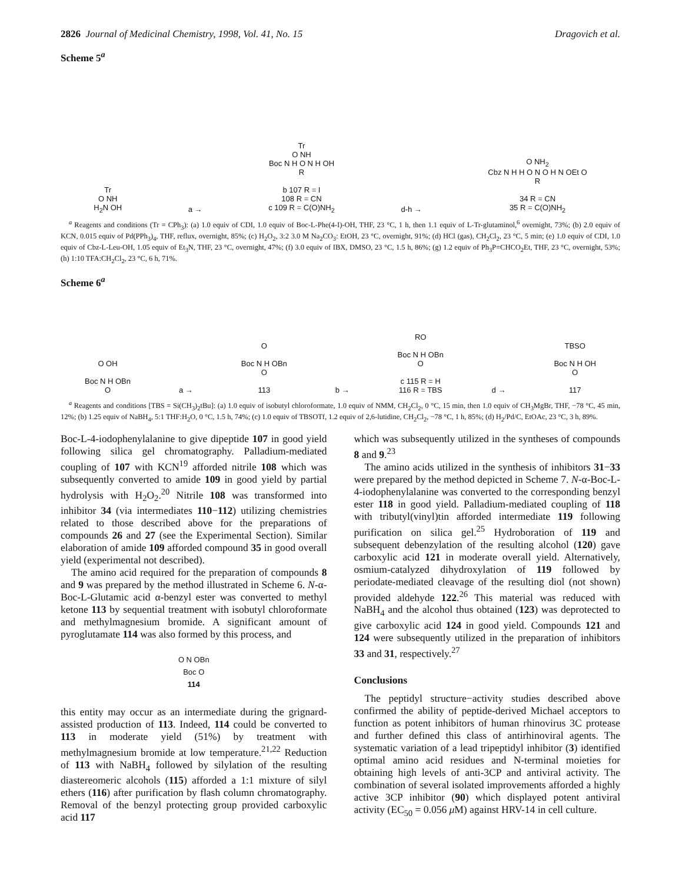2826 Journal of Medicinal Chemistry, 1998, Vol. 41, No. 15 Dragovich et al.
Scheme 5<sup>a</sup>
Tr
O NH
H<sub>2</sub>N OH
a →
Tr
O NH
Boc N H O N H OH
R
b 107 R = I
108 R = CN
c 109 R = C(O)NH<sub>2</sub>
d-h →
O NH<sub>2</sub>
Cbz N H H O N O H N OEt O
R
34 R = CN
35 R = C(O)NH<sub>2</sub>
<sup>a</sup> Reagents and conditions (Tr = CPh<sub>3</sub>): (a) 1.0 equiv of CDI, 1.0 equiv of Boc-L-Phe(4-I)-OH, THF, 23 °C, 1 h, then 1.1 equiv of L-Tr-glutaminol,<sup>6</sup> overnight, 73%; (b) 2.0 equiv of KCN, 0.015 equiv of Pd(PPh<sub>3</sub>)<sub>4</sub>, THF, reflux, overnight, 85%; (c) H<sub>2</sub>O<sub>2</sub>, 3:2 3.0 M Na<sub>2</sub>CO<sub>3</sub>: EtOH, 23 °C, overnight, 91%; (d) HCl (gas), CH<sub>2</sub>Cl<sub>2</sub>, 23 °C, 5 min; (e) 1.0 equiv of CDI, 1.0 equiv of Cbz-L-Leu-OH, 1.05 equiv of Et<sub>3</sub>N, THF, 23 °C, overnight, 47%; (f) 3.0 equiv of IBX, DMSO, 23 °C, 1.5 h, 86%; (g) 1.2 equiv of Ph<sub>3</sub>P=CHCO<sub>2</sub>Et, THF, 23 °C, overnight, 53%; (h) 1:10 TFA:CH<sub>2</sub>Cl<sub>2</sub>, 23 °C, 6 h, 71%.
Scheme 6<sup>a</sup>
O OH
Boc N H OBn
O
a →
O
Boc N H OBn
O
113
b →
RO
Boc N H OBn
O
c 115 R = H
116 R = TBS
d →
TBSO
Boc N H OH
O
117
<sup>a</sup> Reagents and conditions [TBS = Si(CH<sub>3</sub>)<sub>2</sub>tBu]: (a) 1.0 equiv of isobutyl chloroformate, 1.0 equiv of NMM, CH<sub>2</sub>Cl<sub>2</sub>, 0 °C, 15 min, then 1.0 equiv of CH<sub>3</sub>MgBr, THF, −78 °C, 45 min, 12%; (b) 1.25 equiv of NaBH<sub>4</sub>, 5:1 THF:H<sub>2</sub>O, 0 °C, 1.5 h, 74%; (c) 1.0 equiv of TBSOTf, 1.2 equiv of 2,6-lutidine, CH<sub>2</sub>Cl<sub>2</sub>, −78 °C, 1 h, 85%; (d) H<sub>2</sub>/Pd/C, EtOAc, 23 °C, 3 h, 89%.
Boc-L-4-iodophenylalanine to give dipeptide 107 in good yield following silica gel chromatography. Palladium-mediated coupling of 107 with KCN<sup>19</sup> afforded nitrile 108 which was subsequently converted to amide 109 in good yield by partial hydrolysis with H<sub>2</sub>O<sub>2</sub>.<sup>20</sup> Nitrile 108 was transformed into inhibitor 34 (via intermediates 110−112) utilizing chemistries related to those described above for the preparations of compounds 26 and 27 (see the Experimental Section). Similar elaboration of amide 109 afforded compound 35 in good overall yield (experimental not described).
The amino acid required for the preparation of compounds 8 and 9 was prepared by the method illustrated in Scheme 6. N-α-Boc-L-Glutamic acid α-benzyl ester was converted to methyl ketone 113 by sequential treatment with isobutyl chloroformate and methylmagnesium bromide. A significant amount of pyroglutamate 114 was also formed by this process, and
O N OBn
Boc O
114
this entity may occur as an intermediate during the grignard-assisted production of 113. Indeed, 114 could be converted to 113 in moderate yield (51%) by treatment with methylmagnesium bromide at low temperature.<sup>21,22</sup> Reduction of 113 with NaBH<sub>4</sub> followed by silylation of the resulting diastereomeric alcohols (115) afforded a 1:1 mixture of silyl ethers (116) after purification by flash column chromatography. Removal of the benzyl protecting group provided carboxylic acid 117
which was subsequently utilized in the syntheses of compounds 8 and 9.<sup>23</sup>
The amino acids utilized in the synthesis of inhibitors 31−33 were prepared by the method depicted in Scheme 7. N-α-Boc-L-4-iodophenylalanine was converted to the corresponding benzyl ester 118 in good yield. Palladium-mediated coupling of 118 with tributyl(vinyl)tin afforded intermediate 119 following purification on silica gel.<sup>25</sup> Hydroboration of 119 and subsequent debenzylation of the resulting alcohol (120) gave carboxylic acid 121 in moderate overall yield. Alternatively, osmium-catalyzed dihydroxylation of 119 followed by periodate-mediated cleavage of the resulting diol (not shown) provided aldehyde 122.<sup>26</sup> This material was reduced with NaBH<sub>4</sub> and the alcohol thus obtained (123) was deprotected to give carboxylic acid 124 in good yield. Compounds 121 and 124 were subsequently utilized in the preparation of inhibitors 33 and 31, respectively.<sup>27</sup>
Conclusions
The peptidyl structure−activity studies described above confirmed the ability of peptide-derived Michael acceptors to function as potent inhibitors of human rhinovirus 3C protease and further defined this class of antirhinoviral agents. The systematic variation of a lead tripeptidyl inhibitor (3) identified optimal amino acid residues and N-terminal moieties for obtaining high levels of anti-3CP and antiviral activity. The combination of several isolated improvements afforded a highly active 3CP inhibitor (90) which displayed potent antiviral activity (EC<sub>50</sub> = 0.056 μ M) against HRV-14 in cell culture.